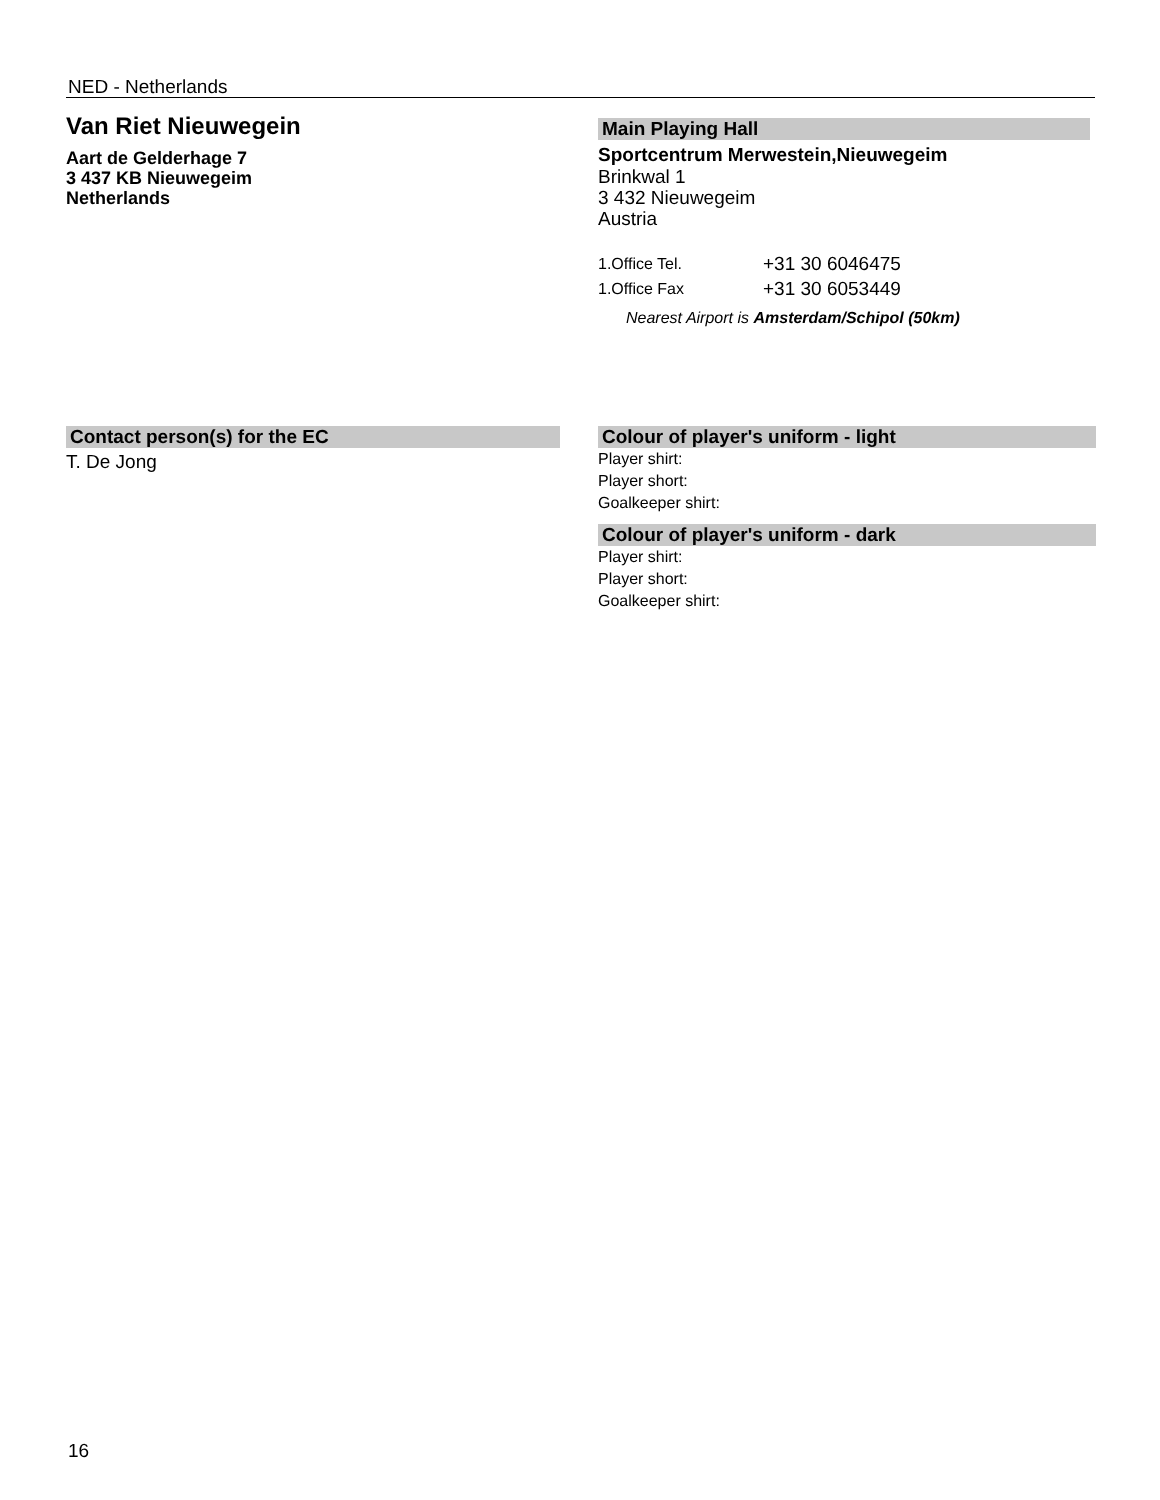NED - Netherlands
Van Riet Nieuwegein
Aart de Gelderhage 7
3 437 KB Nieuwegeim
Netherlands
Main Playing Hall
Sportcentrum Merwestein,Nieuwegeim
Brinkwal 1
3 432 Nieuwegeim
Austria
1.Office Tel. +31 30 6046475
1.Office Fax +31 30 6053449
Nearest Airport is Amsterdam/Schipol (50km)
Contact person(s) for the EC
T. De Jong
Colour of player's uniform - light
Player shirt:
Player short:
Goalkeeper shirt:
Colour of player's uniform - dark
Player shirt:
Player short:
Goalkeeper shirt:
16